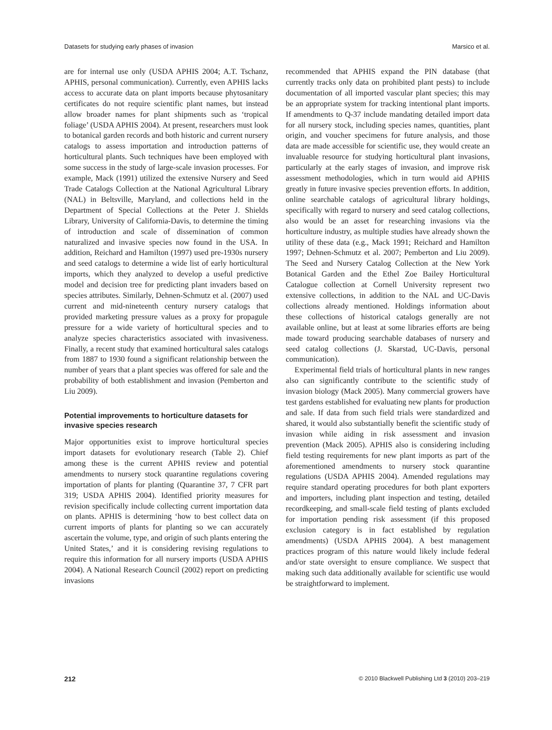Datasets for studying early phases of invasion Marsico et al.
are for internal use only (USDA APHIS 2004; A.T. Tschanz, APHIS, personal communication). Currently, even APHIS lacks access to accurate data on plant imports because phytosanitary certificates do not require scientific plant names, but instead allow broader names for plant shipments such as ‘tropical foliage’ (USDA APHIS 2004). At present, researchers must look to botanical garden records and both historic and current nursery catalogs to assess importation and introduction patterns of horticultural plants. Such techniques have been employed with some success in the study of large-scale invasion processes. For example, Mack (1991) utilized the extensive Nursery and Seed Trade Catalogs Collection at the National Agricultural Library (NAL) in Beltsville, Maryland, and collections held in the Department of Special Collections at the Peter J. Shields Library, University of California-Davis, to determine the timing of introduction and scale of dissemination of common naturalized and invasive species now found in the USA. In addition, Reichard and Hamilton (1997) used pre-1930s nursery and seed catalogs to determine a wide list of early horticultural imports, which they analyzed to develop a useful predictive model and decision tree for predicting plant invaders based on species attributes. Similarly, Dehnen-Schmutz et al. (2007) used current and mid-nineteenth century nursery catalogs that provided marketing pressure values as a proxy for propagule pressure for a wide variety of horticultural species and to analyze species characteristics associated with invasiveness. Finally, a recent study that examined horticultural sales catalogs from 1887 to 1930 found a significant relationship between the number of years that a plant species was offered for sale and the probability of both establishment and invasion (Pemberton and Liu 2009).
Potential improvements to horticulture datasets for invasive species research
Major opportunities exist to improve horticultural species import datasets for evolutionary research (Table 2). Chief among these is the current APHIS review and potential amendments to nursery stock quarantine regulations covering importation of plants for planting (Quarantine 37, 7 CFR part 319; USDA APHIS 2004). Identified priority measures for revision specifically include collecting current importation data on plants. APHIS is determining ‘how to best collect data on current imports of plants for planting so we can accurately ascertain the volume, type, and origin of such plants entering the United States,’ and it is considering revising regulations to require this information for all nursery imports (USDA APHIS 2004). A National Research Council (2002) report on predicting invasions
recommended that APHIS expand the PIN database (that currently tracks only data on prohibited plant pests) to include documentation of all imported vascular plant species; this may be an appropriate system for tracking intentional plant imports. If amendments to Q-37 include mandating detailed import data for all nursery stock, including species names, quantities, plant origin, and voucher specimens for future analysis, and those data are made accessible for scientific use, they would create an invaluable resource for studying horticultural plant invasions, particularly at the early stages of invasion, and improve risk assessment methodologies, which in turn would aid APHIS greatly in future invasive species prevention efforts. In addition, online searchable catalogs of agricultural library holdings, specifically with regard to nursery and seed catalog collections, also would be an asset for researching invasions via the horticulture industry, as multiple studies have already shown the utility of these data (e.g., Mack 1991; Reichard and Hamilton 1997; Dehnen-Schmutz et al. 2007; Pemberton and Liu 2009). The Seed and Nursery Catalog Collection at the New York Botanical Garden and the Ethel Zoe Bailey Horticultural Catalogue collection at Cornell University represent two extensive collections, in addition to the NAL and UC-Davis collections already mentioned. Holdings information about these collections of historical catalogs generally are not available online, but at least at some libraries efforts are being made toward producing searchable databases of nursery and seed catalog collections (J. Skarstad, UC-Davis, personal communication).
Experimental field trials of horticultural plants in new ranges also can significantly contribute to the scientific study of invasion biology (Mack 2005). Many commercial growers have test gardens established for evaluating new plants for production and sale. If data from such field trials were standardized and shared, it would also substantially benefit the scientific study of invasion while aiding in risk assessment and invasion prevention (Mack 2005). APHIS also is considering including field testing requirements for new plant imports as part of the aforementioned amendments to nursery stock quarantine regulations (USDA APHIS 2004). Amended regulations may require standard operating procedures for both plant exporters and importers, including plant inspection and testing, detailed recordkeeping, and small-scale field testing of plants excluded for importation pending risk assessment (if this proposed exclusion category is in fact established by regulation amendments) (USDA APHIS 2004). A best management practices program of this nature would likely include federal and/or state oversight to ensure compliance. We suspect that making such data additionally available for scientific use would be straightforward to implement.
212 © 2010 Blackwell Publishing Ltd 3 (2010) 203–219